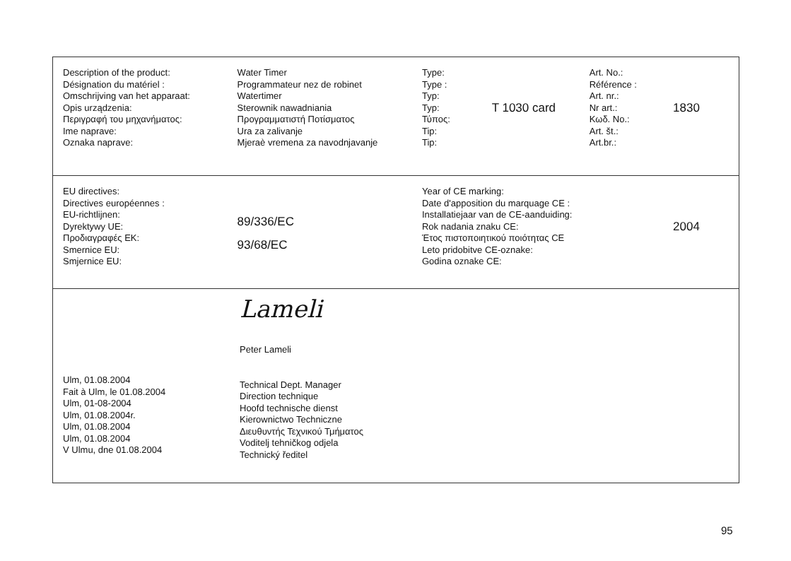Description of the product:
Désignation du matériel :
Omschrijving van het apparaat:
Opis urządzenia:
Περιγραφή του μηχανήματος:
Ime naprave:
Oznaka naprave:
Water Timer
Programmateur nez de robinet
Watertimer
Sterownik nawadniania
Προγραμματιστή Ποτίσματος
Ura za zalivanje
Mjeraè vremena za navodnjavanje
Type:
Type :
Typ:
Typ:
Τύπος:
Tip:
Tip:
T 1030 card
Art. No.:
Référence :
Art. nr.:
Nr art.:
Κωδ. No.:
Art. št.:
Art.br.:
1830
EU directives:
Directives européennes :
EU-richtlijnen:
Dyrektywy UE:
Προδιαγραφές ΕΚ:
Smernice EU:
Smjernice EU:
89/336/EC
93/68/EC
Year of CE marking:
Date d'apposition du marquage CE :
Installatiejaar van de CE-aanduiding:
Rok nadania znaku CE:
Έτος πιστοποιητικού ποιότητας CE
Leto pridobitve CE-oznake:
Godina oznake CE:
2004
Ulm, 01.08.2004
Fait à Ulm, le 01.08.2004
Ulm, 01-08-2004
Ulm, 01.08.2004r.
Ulm, 01.08.2004
Ulm, 01.08.2004
V Ulmu, dne 01.08.2004
Lameli
Peter Lameli
Technical Dept. Manager
Direction technique
Hoofd technische dienst
Kierownictwo Techniczne
Διευθυντής Τεχνικού Τμήματος
Voditelj tehničkog odjela
Technický ředitel
95